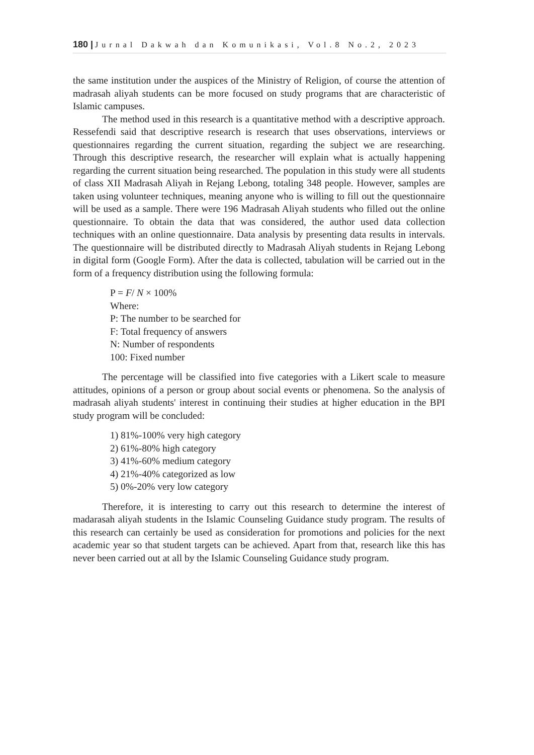180 | Jurnal Dakwah dan Komunikasi, Vol.8 No.2, 2023
the same institution under the auspices of the Ministry of Religion, of course the attention of madrasah aliyah students can be more focused on study programs that are characteristic of Islamic campuses.
The method used in this research is a quantitative method with a descriptive approach. Ressefendi said that descriptive research is research that uses observations, interviews or questionnaires regarding the current situation, regarding the subject we are researching. Through this descriptive research, the researcher will explain what is actually happening regarding the current situation being researched. The population in this study were all students of class XII Madrasah Aliyah in Rejang Lebong, totaling 348 people. However, samples are taken using volunteer techniques, meaning anyone who is willing to fill out the questionnaire will be used as a sample. There were 196 Madrasah Aliyah students who filled out the online questionnaire. To obtain the data that was considered, the author used data collection techniques with an online questionnaire. Data analysis by presenting data results in intervals. The questionnaire will be distributed directly to Madrasah Aliyah students in Rejang Lebong in digital form (Google Form). After the data is collected, tabulation will be carried out in the form of a frequency distribution using the following formula:
P = F/ N × 100%
Where:
P: The number to be searched for
F: Total frequency of answers
N: Number of respondents
100: Fixed number
The percentage will be classified into five categories with a Likert scale to measure attitudes, opinions of a person or group about social events or phenomena. So the analysis of madrasah aliyah students' interest in continuing their studies at higher education in the BPI study program will be concluded:
1) 81%-100% very high category
2) 61%-80% high category
3) 41%-60% medium category
4) 21%-40% categorized as low
5) 0%-20% very low category
Therefore, it is interesting to carry out this research to determine the interest of madarasah aliyah students in the Islamic Counseling Guidance study program. The results of this research can certainly be used as consideration for promotions and policies for the next academic year so that student targets can be achieved. Apart from that, research like this has never been carried out at all by the Islamic Counseling Guidance study program.